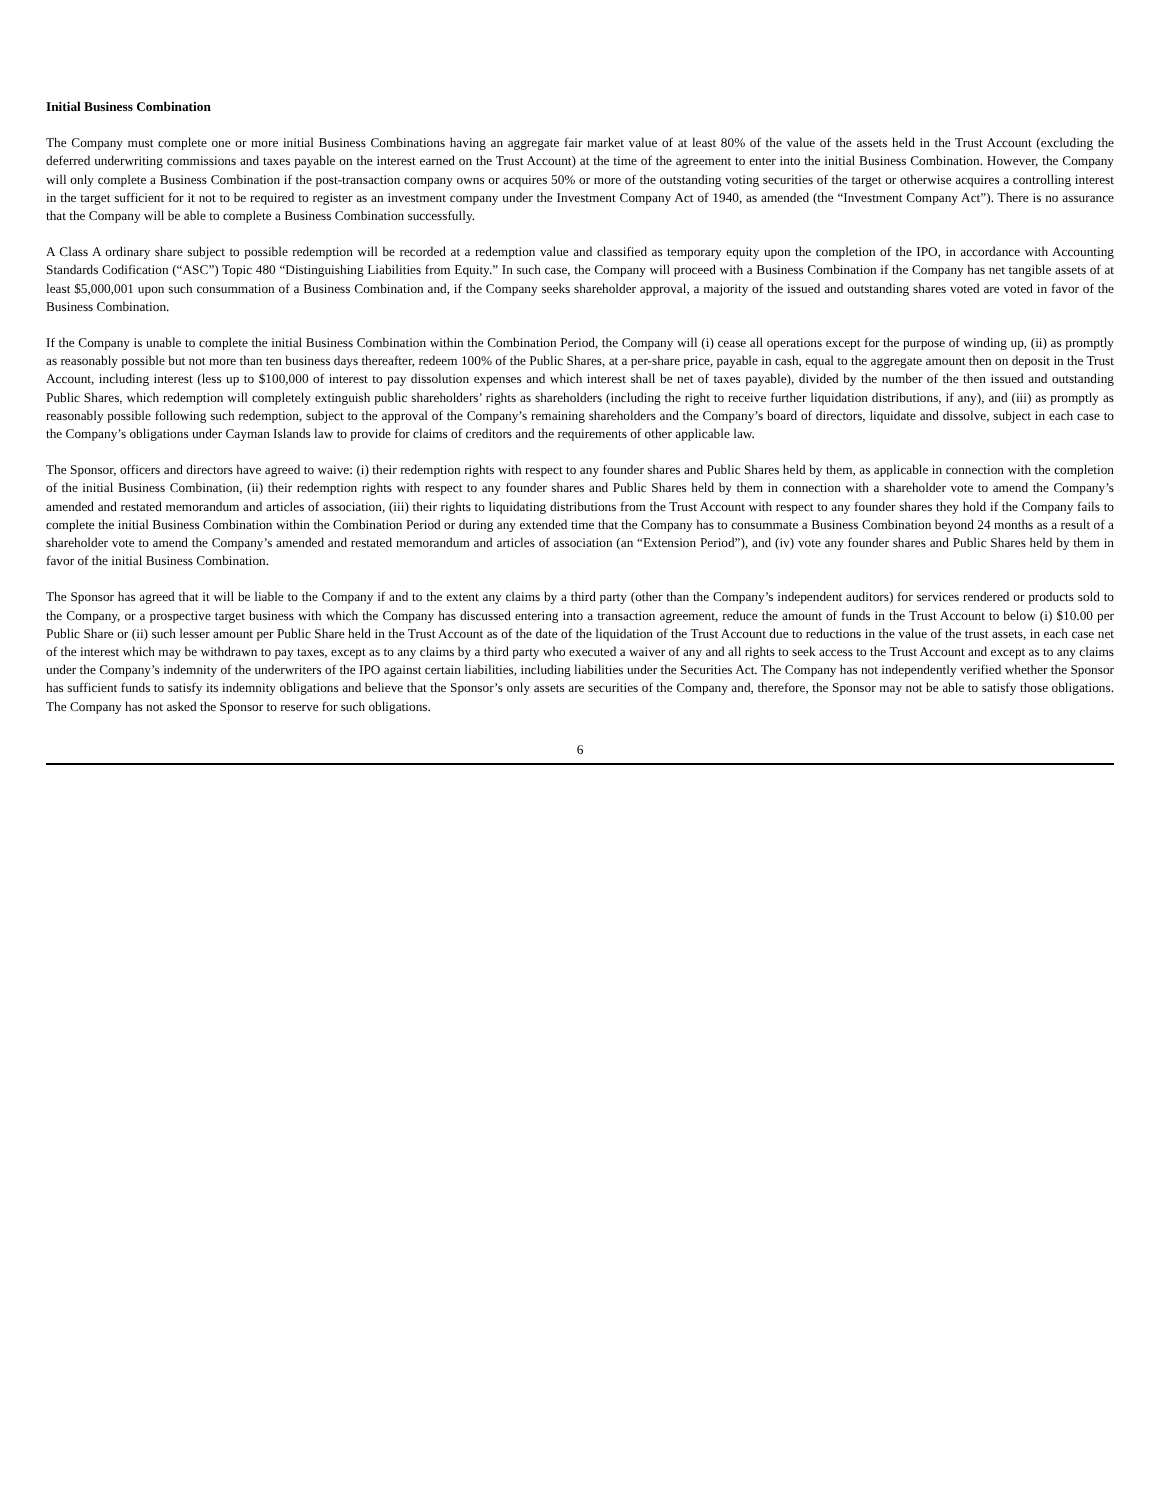Initial Business Combination
The Company must complete one or more initial Business Combinations having an aggregate fair market value of at least 80% of the value of the assets held in the Trust Account (excluding the deferred underwriting commissions and taxes payable on the interest earned on the Trust Account) at the time of the agreement to enter into the initial Business Combination. However, the Company will only complete a Business Combination if the post-transaction company owns or acquires 50% or more of the outstanding voting securities of the target or otherwise acquires a controlling interest in the target sufficient for it not to be required to register as an investment company under the Investment Company Act of 1940, as amended (the “Investment Company Act”). There is no assurance that the Company will be able to complete a Business Combination successfully.
A Class A ordinary share subject to possible redemption will be recorded at a redemption value and classified as temporary equity upon the completion of the IPO, in accordance with Accounting Standards Codification (“ASC”) Topic 480 “Distinguishing Liabilities from Equity.” In such case, the Company will proceed with a Business Combination if the Company has net tangible assets of at least $5,000,001 upon such consummation of a Business Combination and, if the Company seeks shareholder approval, a majority of the issued and outstanding shares voted are voted in favor of the Business Combination.
If the Company is unable to complete the initial Business Combination within the Combination Period, the Company will (i) cease all operations except for the purpose of winding up, (ii) as promptly as reasonably possible but not more than ten business days thereafter, redeem 100% of the Public Shares, at a per-share price, payable in cash, equal to the aggregate amount then on deposit in the Trust Account, including interest (less up to $100,000 of interest to pay dissolution expenses and which interest shall be net of taxes payable), divided by the number of the then issued and outstanding Public Shares, which redemption will completely extinguish public shareholders’ rights as shareholders (including the right to receive further liquidation distributions, if any), and (iii) as promptly as reasonably possible following such redemption, subject to the approval of the Company’s remaining shareholders and the Company’s board of directors, liquidate and dissolve, subject in each case to the Company’s obligations under Cayman Islands law to provide for claims of creditors and the requirements of other applicable law.
The Sponsor, officers and directors have agreed to waive: (i) their redemption rights with respect to any founder shares and Public Shares held by them, as applicable in connection with the completion of the initial Business Combination, (ii) their redemption rights with respect to any founder shares and Public Shares held by them in connection with a shareholder vote to amend the Company’s amended and restated memorandum and articles of association, (iii) their rights to liquidating distributions from the Trust Account with respect to any founder shares they hold if the Company fails to complete the initial Business Combination within the Combination Period or during any extended time that the Company has to consummate a Business Combination beyond 24 months as a result of a shareholder vote to amend the Company’s amended and restated memorandum and articles of association (an “Extension Period”), and (iv) vote any founder shares and Public Shares held by them in favor of the initial Business Combination.
The Sponsor has agreed that it will be liable to the Company if and to the extent any claims by a third party (other than the Company’s independent auditors) for services rendered or products sold to the Company, or a prospective target business with which the Company has discussed entering into a transaction agreement, reduce the amount of funds in the Trust Account to below (i) $10.00 per Public Share or (ii) such lesser amount per Public Share held in the Trust Account as of the date of the liquidation of the Trust Account due to reductions in the value of the trust assets, in each case net of the interest which may be withdrawn to pay taxes, except as to any claims by a third party who executed a waiver of any and all rights to seek access to the Trust Account and except as to any claims under the Company’s indemnity of the underwriters of the IPO against certain liabilities, including liabilities under the Securities Act. The Company has not independently verified whether the Sponsor has sufficient funds to satisfy its indemnity obligations and believe that the Sponsor’s only assets are securities of the Company and, therefore, the Sponsor may not be able to satisfy those obligations. The Company has not asked the Sponsor to reserve for such obligations.
6